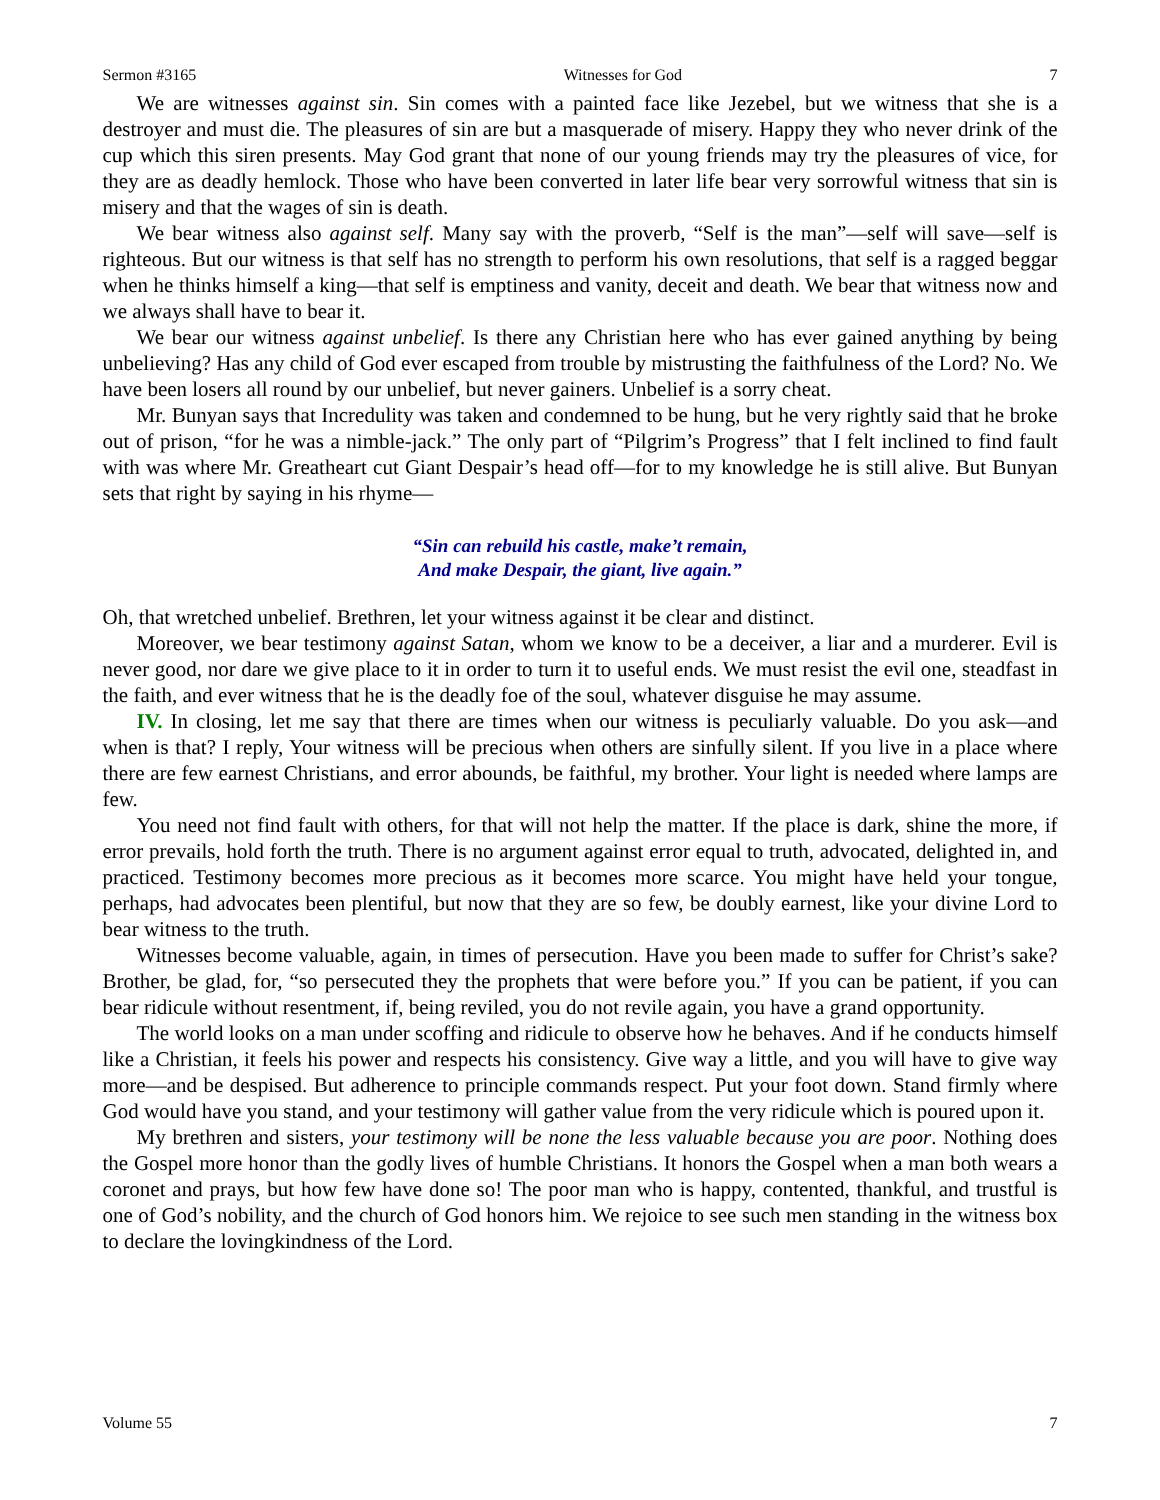Sermon #3165 Witnesses for God 7
We are witnesses against sin. Sin comes with a painted face like Jezebel, but we witness that she is a destroyer and must die. The pleasures of sin are but a masquerade of misery. Happy they who never drink of the cup which this siren presents. May God grant that none of our young friends may try the pleasures of vice, for they are as deadly hemlock. Those who have been converted in later life bear very sorrowful witness that sin is misery and that the wages of sin is death.
We bear witness also against self. Many say with the proverb, “Self is the man”—self will save—self is righteous. But our witness is that self has no strength to perform his own resolutions, that self is a ragged beggar when he thinks himself a king—that self is emptiness and vanity, deceit and death. We bear that witness now and we always shall have to bear it.
We bear our witness against unbelief. Is there any Christian here who has ever gained anything by being unbelieving? Has any child of God ever escaped from trouble by mistrusting the faithfulness of the Lord? No. We have been losers all round by our unbelief, but never gainers. Unbelief is a sorry cheat.
Mr. Bunyan says that Incredulity was taken and condemned to be hung, but he very rightly said that he broke out of prison, “for he was a nimble-jack.” The only part of “Pilgrim’s Progress” that I felt inclined to find fault with was where Mr. Greatheart cut Giant Despair’s head off—for to my knowledge he is still alive. But Bunyan sets that right by saying in his rhyme—
“Sin can rebuild his castle, make’t remain,
And make Despair, the giant, live again.”
Oh, that wretched unbelief. Brethren, let your witness against it be clear and distinct.
Moreover, we bear testimony against Satan, whom we know to be a deceiver, a liar and a murderer. Evil is never good, nor dare we give place to it in order to turn it to useful ends. We must resist the evil one, steadfast in the faith, and ever witness that he is the deadly foe of the soul, whatever disguise he may assume.
IV. In closing, let me say that there are times when our witness is peculiarly valuable. Do you ask—and when is that? I reply, Your witness will be precious when others are sinfully silent. If you live in a place where there are few earnest Christians, and error abounds, be faithful, my brother. Your light is needed where lamps are few.
You need not find fault with others, for that will not help the matter. If the place is dark, shine the more, if error prevails, hold forth the truth. There is no argument against error equal to truth, advocated, delighted in, and practiced. Testimony becomes more precious as it becomes more scarce. You might have held your tongue, perhaps, had advocates been plentiful, but now that they are so few, be doubly earnest, like your divine Lord to bear witness to the truth.
Witnesses become valuable, again, in times of persecution. Have you been made to suffer for Christ’s sake? Brother, be glad, for, “so persecuted they the prophets that were before you.” If you can be patient, if you can bear ridicule without resentment, if, being reviled, you do not revile again, you have a grand opportunity.
The world looks on a man under scoffing and ridicule to observe how he behaves. And if he conducts himself like a Christian, it feels his power and respects his consistency. Give way a little, and you will have to give way more—and be despised. But adherence to principle commands respect. Put your foot down. Stand firmly where God would have you stand, and your testimony will gather value from the very ridicule which is poured upon it.
My brethren and sisters, your testimony will be none the less valuable because you are poor. Nothing does the Gospel more honor than the godly lives of humble Christians. It honors the Gospel when a man both wears a coronet and prays, but how few have done so! The poor man who is happy, contented, thankful, and trustful is one of God’s nobility, and the church of God honors him. We rejoice to see such men standing in the witness box to declare the lovingkindness of the Lord.
Volume 55 7